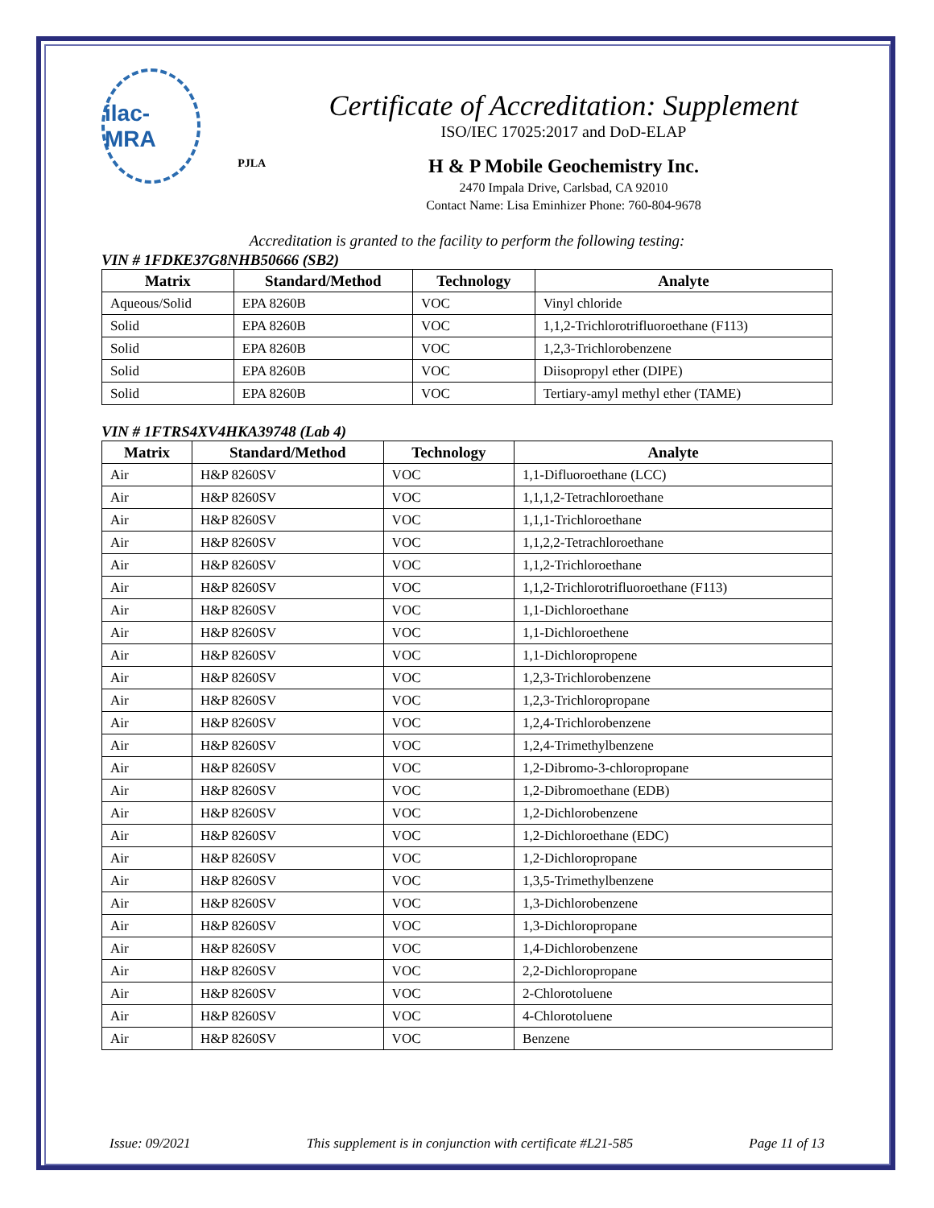ilac-MRA
PJLA
Certificate of Accreditation: Supplement
ISO/IEC 17025:2017 and DoD-ELAP
H & P Mobile Geochemistry Inc.
2470 Impala Drive, Carlsbad, CA 92010
Contact Name: Lisa Eminhizer Phone: 760-804-9678
Accreditation is granted to the facility to perform the following testing:
VIN # 1FDKE37G8NHB50666 (SB2)
| Matrix | Standard/Method | Technology | Analyte |
| --- | --- | --- | --- |
| Aqueous/Solid | EPA 8260B | VOC | Vinyl chloride |
| Solid | EPA 8260B | VOC | 1,1,2-Trichlorotrifluoroethane (F113) |
| Solid | EPA 8260B | VOC | 1,2,3-Trichlorobenzene |
| Solid | EPA 8260B | VOC | Diisopropyl ether (DIPE) |
| Solid | EPA 8260B | VOC | Tertiary-amyl methyl ether (TAME) |
VIN # 1FTRS4XV4HKA39748 (Lab 4)
| Matrix | Standard/Method | Technology | Analyte |
| --- | --- | --- | --- |
| Air | H&P 8260SV | VOC | 1,1-Difluoroethane (LCC) |
| Air | H&P 8260SV | VOC | 1,1,1,2-Tetrachloroethane |
| Air | H&P 8260SV | VOC | 1,1,1-Trichloroethane |
| Air | H&P 8260SV | VOC | 1,1,2,2-Tetrachloroethane |
| Air | H&P 8260SV | VOC | 1,1,2-Trichloroethane |
| Air | H&P 8260SV | VOC | 1,1,2-Trichlorotrifluoroethane (F113) |
| Air | H&P 8260SV | VOC | 1,1-Dichloroethane |
| Air | H&P 8260SV | VOC | 1,1-Dichloroethene |
| Air | H&P 8260SV | VOC | 1,1-Dichloropropene |
| Air | H&P 8260SV | VOC | 1,2,3-Trichlorobenzene |
| Air | H&P 8260SV | VOC | 1,2,3-Trichloropropane |
| Air | H&P 8260SV | VOC | 1,2,4-Trichlorobenzene |
| Air | H&P 8260SV | VOC | 1,2,4-Trimethylbenzene |
| Air | H&P 8260SV | VOC | 1,2-Dibromo-3-chloropropane |
| Air | H&P 8260SV | VOC | 1,2-Dibromoethane (EDB) |
| Air | H&P 8260SV | VOC | 1,2-Dichlorobenzene |
| Air | H&P 8260SV | VOC | 1,2-Dichloroethane (EDC) |
| Air | H&P 8260SV | VOC | 1,2-Dichloropropane |
| Air | H&P 8260SV | VOC | 1,3,5-Trimethylbenzene |
| Air | H&P 8260SV | VOC | 1,3-Dichlorobenzene |
| Air | H&P 8260SV | VOC | 1,3-Dichloropropane |
| Air | H&P 8260SV | VOC | 1,4-Dichlorobenzene |
| Air | H&P 8260SV | VOC | 2,2-Dichloropropane |
| Air | H&P 8260SV | VOC | 2-Chlorotoluene |
| Air | H&P 8260SV | VOC | 4-Chlorotoluene |
| Air | H&P 8260SV | VOC | Benzene |
Issue: 09/2021 This supplement is in conjunction with certificate #L21-585 Page 11 of 13